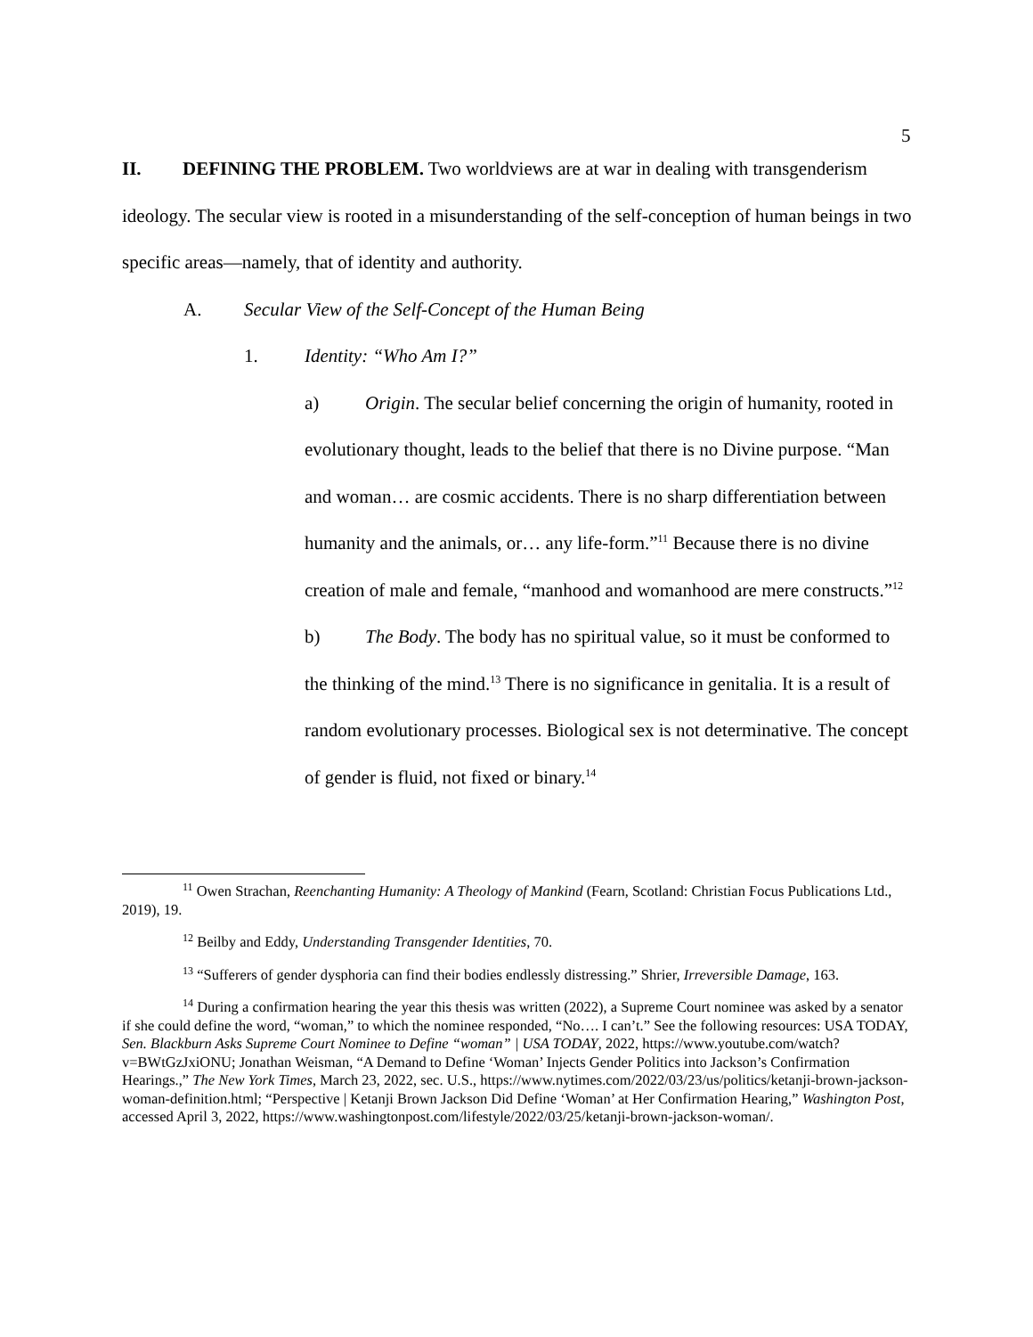5
II. DEFINING THE PROBLEM. Two worldviews are at war in dealing with transgenderism ideology. The secular view is rooted in a misunderstanding of the self-conception of human beings in two specific areas—namely, that of identity and authority.
A. Secular View of the Self-Concept of the Human Being
1. Identity: “Who Am I?”
a) Origin. The secular belief concerning the origin of humanity, rooted in evolutionary thought, leads to the belief that there is no Divine purpose. “Man and woman… are cosmic accidents. There is no sharp differentiation between humanity and the animals, or… any life-form.”<sup>11</sup> Because there is no divine creation of male and female, “manhood and womanhood are mere constructs.”<sup>12</sup>
b) The Body. The body has no spiritual value, so it must be conformed to the thinking of the mind.<sup>13</sup> There is no significance in genitalia. It is a result of random evolutionary processes. Biological sex is not determinative. The concept of gender is fluid, not fixed or binary.<sup>14</sup>
<sup>11</sup> Owen Strachan, Reenchanting Humanity: A Theology of Mankind (Fearn, Scotland: Christian Focus Publications Ltd., 2019), 19.
<sup>12</sup> Beilby and Eddy, Understanding Transgender Identities, 70.
<sup>13</sup> “Sufferers of gender dysphoria can find their bodies endlessly distressing.” Shrier, Irreversible Damage, 163.
<sup>14</sup> During a confirmation hearing the year this thesis was written (2022), a Supreme Court nominee was asked by a senator if she could define the word, “woman,” to which the nominee responded, “No…. I can’t.” See the following resources: USA TODAY, Sen. Blackburn Asks Supreme Court Nominee to Define “woman” | USA TODAY, 2022, https://www.youtube.com/watch?v=BWtGzJxiONU; Jonathan Weisman, “A Demand to Define ‘Woman’ Injects Gender Politics into Jackson’s Confirmation Hearings.,” The New York Times, March 23, 2022, sec. U.S., https://www.nytimes.com/2022/03/23/us/politics/ketanji-brown-jackson-woman-definition.html; “Perspective | Ketanji Brown Jackson Did Define ‘Woman’ at Her Confirmation Hearing,” Washington Post, accessed April 3, 2022, https://www.washingtonpost.com/lifestyle/2022/03/25/ketanji-brown-jackson-woman/.